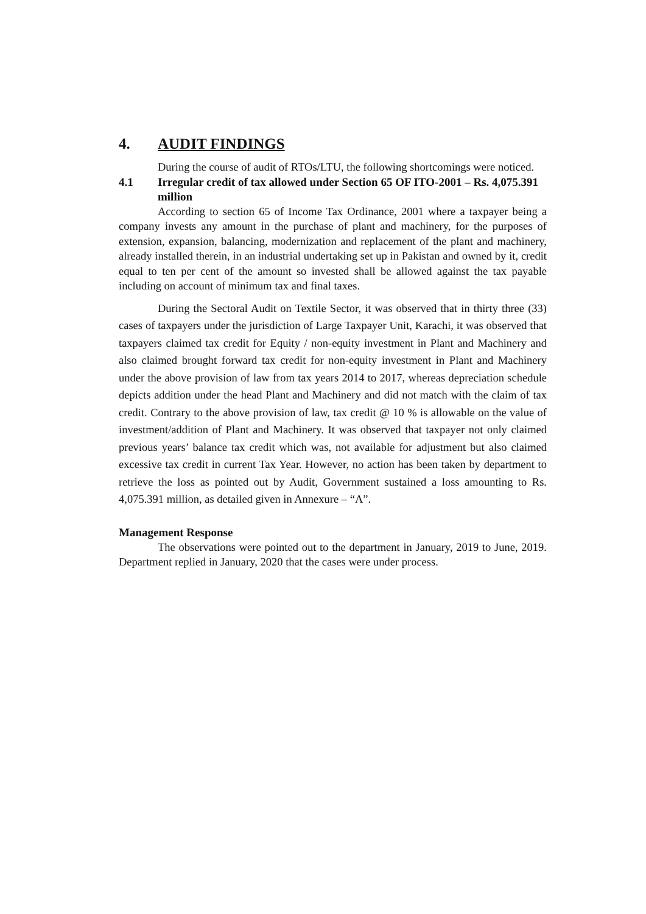4. AUDIT FINDINGS
During the course of audit of RTOs/LTU, the following shortcomings were noticed.
4.1 Irregular credit of tax allowed under Section 65 OF ITO-2001 – Rs. 4,075.391 million
According to section 65 of Income Tax Ordinance, 2001 where a taxpayer being a company invests any amount in the purchase of plant and machinery, for the purposes of extension, expansion, balancing, modernization and replacement of the plant and machinery, already installed therein, in an industrial undertaking set up in Pakistan and owned by it, credit equal to ten per cent of the amount so invested shall be allowed against the tax payable including on account of minimum tax and final taxes.
During the Sectoral Audit on Textile Sector, it was observed that in thirty three (33) cases of taxpayers under the jurisdiction of Large Taxpayer Unit, Karachi, it was observed that taxpayers claimed tax credit for Equity / non-equity investment in Plant and Machinery and also claimed brought forward tax credit for non-equity investment in Plant and Machinery under the above provision of law from tax years 2014 to 2017, whereas depreciation schedule depicts addition under the head Plant and Machinery and did not match with the claim of tax credit. Contrary to the above provision of law, tax credit @ 10 % is allowable on the value of investment/addition of Plant and Machinery. It was observed that taxpayer not only claimed previous years’ balance tax credit which was, not available for adjustment but also claimed excessive tax credit in current Tax Year. However, no action has been taken by department to retrieve the loss as pointed out by Audit, Government sustained a loss amounting to Rs. 4,075.391 million, as detailed given in Annexure – “A”.
Management Response
The observations were pointed out to the department in January, 2019 to June, 2019. Department replied in January, 2020 that the cases were under process.